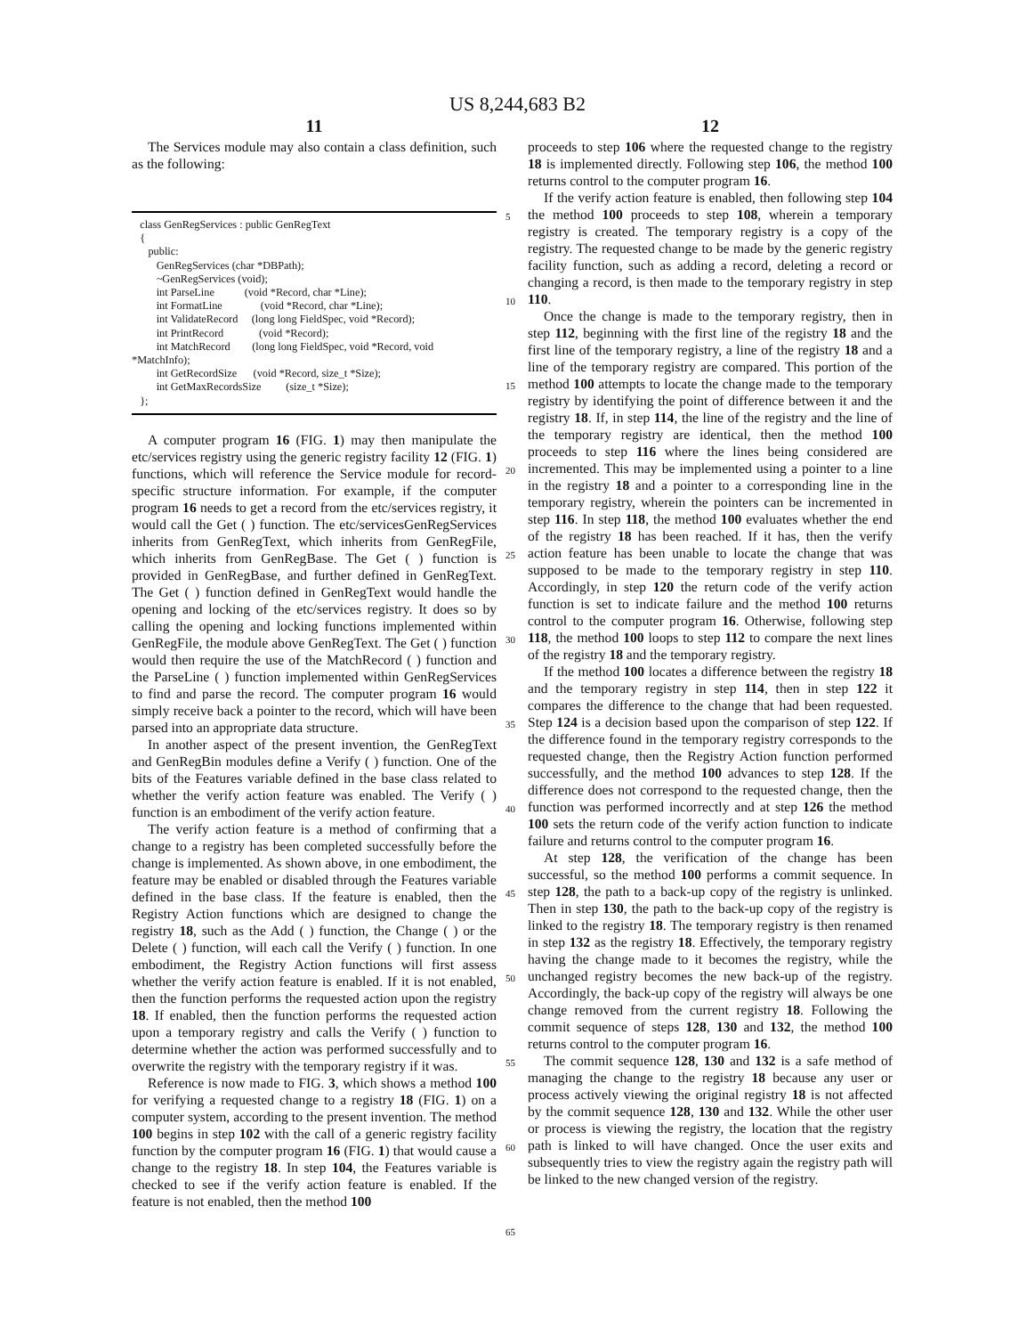US 8,244,683 B2
11
The Services module may also contain a class definition, such as the following:
class GenRegServices : public GenRegText { public: GenRegServices (char *DBPath); ~GenRegServices (void); int ParseLine (void *Record, char *Line); int FormatLine (void *Record, char *Line); int ValidateRecord (long long FieldSpec, void *Record); int PrintRecord (void *Record); int MatchRecord (long long FieldSpec, void *Record, void *MatchInfo); int GetRecordSize (void *Record, size_t *Size); int GetMaxRecordsSize (size_t *Size); };
A computer program 16 (FIG. 1) may then manipulate the etc/services registry using the generic registry facility 12 (FIG. 1) functions, which will reference the Service module for record-specific structure information. For example, if the computer program 16 needs to get a record from the etc/services registry, it would call the Get ( ) function. The etc/servicesGenRegServices inherits from GenRegText, which inherits from GenRegFile, which inherits from GenRegBase. The Get ( ) function is provided in GenRegBase, and further defined in GenRegText. The Get ( ) function defined in GenRegText would handle the opening and locking of the etc/services registry. It does so by calling the opening and locking functions implemented within GenRegFile, the module above GenRegText. The Get ( ) function would then require the use of the MatchRecord ( ) function and the ParseLine ( ) function implemented within GenRegServices to find and parse the record. The computer program 16 would simply receive back a pointer to the record, which will have been parsed into an appropriate data structure.
In another aspect of the present invention, the GenRegText and GenRegBin modules define a Verify ( ) function. One of the bits of the Features variable defined in the base class related to whether the verify action feature was enabled. The Verify ( ) function is an embodiment of the verify action feature.
The verify action feature is a method of confirming that a change to a registry has been completed successfully before the change is implemented. As shown above, in one embodiment, the feature may be enabled or disabled through the Features variable defined in the base class. If the feature is enabled, then the Registry Action functions which are designed to change the registry 18, such as the Add ( ) function, the Change ( ) or the Delete ( ) function, will each call the Verify ( ) function. In one embodiment, the Registry Action functions will first assess whether the verify action feature is enabled. If it is not enabled, then the function performs the requested action upon the registry 18. If enabled, then the function performs the requested action upon a temporary registry and calls the Verify ( ) function to determine whether the action was performed successfully and to overwrite the registry with the temporary registry if it was.
Reference is now made to FIG. 3, which shows a method 100 for verifying a requested change to a registry 18 (FIG. 1) on a computer system, according to the present invention. The method 100 begins in step 102 with the call of a generic registry facility function by the computer program 16 (FIG. 1) that would cause a change to the registry 18. In step 104, the Features variable is checked to see if the verify action feature is enabled. If the feature is not enabled, then the method 100
12
proceeds to step 106 where the requested change to the registry 18 is implemented directly. Following step 106, the method 100 returns control to the computer program 16.
If the verify action feature is enabled, then following step 104 the method 100 proceeds to step 108, wherein a temporary registry is created. The temporary registry is a copy of the registry. The requested change to be made by the generic registry facility function, such as adding a record, deleting a record or changing a record, is then made to the temporary registry in step 110.
Once the change is made to the temporary registry, then in step 112, beginning with the first line of the registry 18 and the first line of the temporary registry, a line of the registry 18 and a line of the temporary registry are compared. This portion of the method 100 attempts to locate the change made to the temporary registry by identifying the point of difference between it and the registry 18. If, in step 114, the line of the registry and the line of the temporary registry are identical, then the method 100 proceeds to step 116 where the lines being considered are incremented. This may be implemented using a pointer to a line in the registry 18 and a pointer to a corresponding line in the temporary registry, wherein the pointers can be incremented in step 116. In step 118, the method 100 evaluates whether the end of the registry 18 has been reached. If it has, then the verify action feature has been unable to locate the change that was supposed to be made to the temporary registry in step 110. Accordingly, in step 120 the return code of the verify action function is set to indicate failure and the method 100 returns control to the computer program 16. Otherwise, following step 118, the method 100 loops to step 112 to compare the next lines of the registry 18 and the temporary registry.
If the method 100 locates a difference between the registry 18 and the temporary registry in step 114, then in step 122 it compares the difference to the change that had been requested. Step 124 is a decision based upon the comparison of step 122. If the difference found in the temporary registry corresponds to the requested change, then the Registry Action function performed successfully, and the method 100 advances to step 128. If the difference does not correspond to the requested change, then the function was performed incorrectly and at step 126 the method 100 sets the return code of the verify action function to indicate failure and returns control to the computer program 16.
At step 128, the verification of the change has been successful, so the method 100 performs a commit sequence. In step 128, the path to a back-up copy of the registry is unlinked. Then in step 130, the path to the back-up copy of the registry is linked to the registry 18. The temporary registry is then renamed in step 132 as the registry 18. Effectively, the temporary registry having the change made to it becomes the registry, while the unchanged registry becomes the new back-up of the registry. Accordingly, the back-up copy of the registry will always be one change removed from the current registry 18. Following the commit sequence of steps 128, 130 and 132, the method 100 returns control to the computer program 16.
The commit sequence 128, 130 and 132 is a safe method of managing the change to the registry 18 because any user or process actively viewing the original registry 18 is not affected by the commit sequence 128, 130 and 132. While the other user or process is viewing the registry, the location that the registry path is linked to will have changed. Once the user exits and subsequently tries to view the registry again the registry path will be linked to the new changed version of the registry.
5
10
15
20
25
30
35
40
45
50
55
60
65